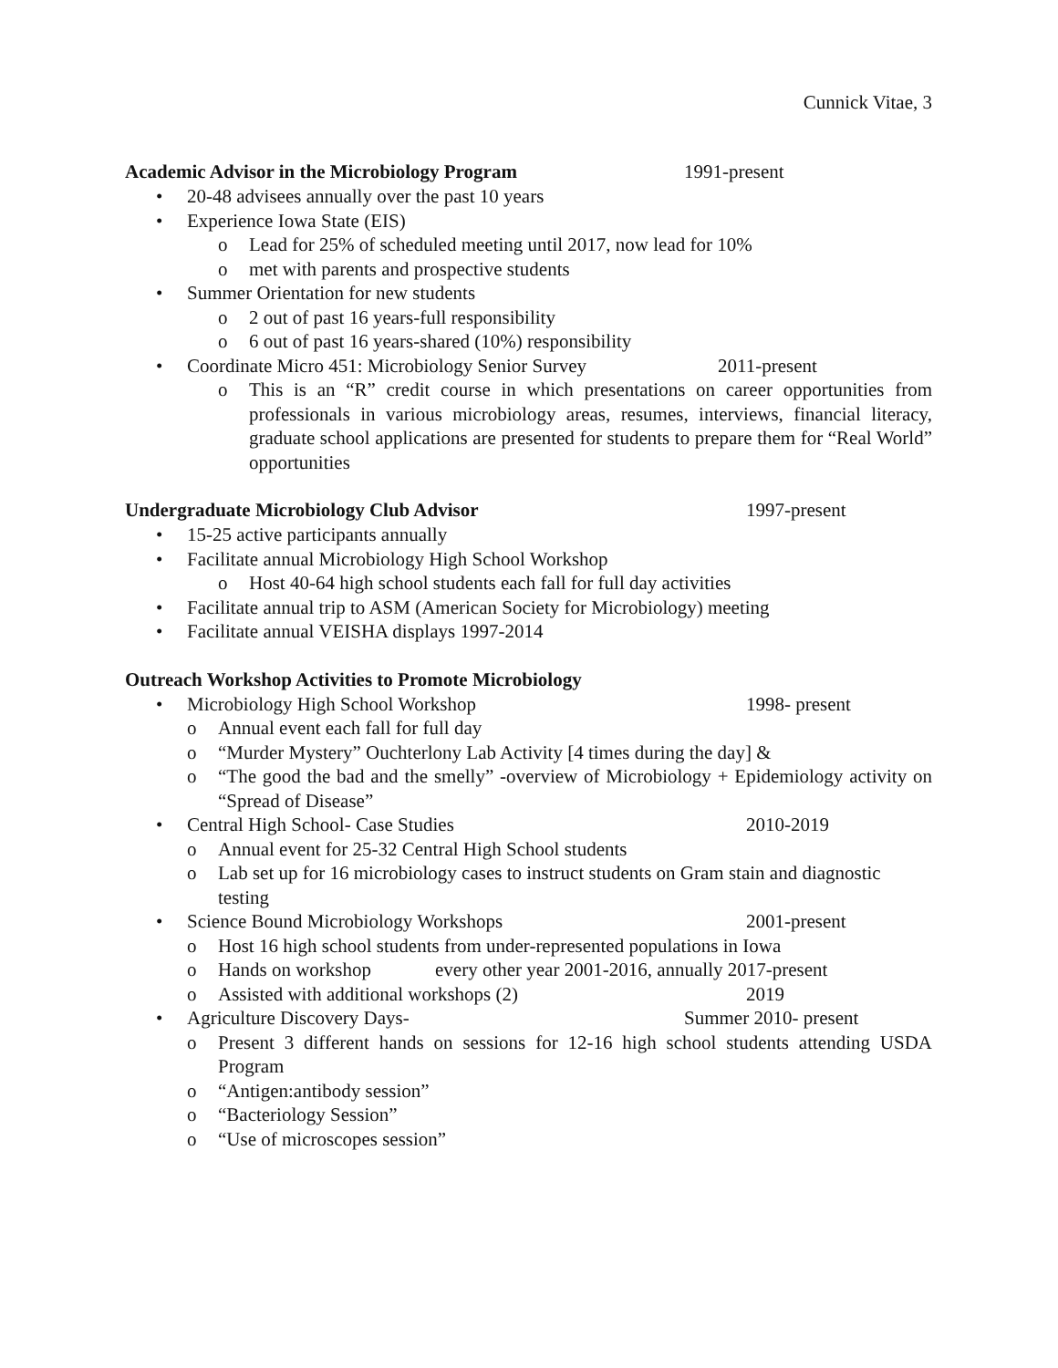Cunnick Vitae, 3
Academic Advisor in the Microbiology Program
1991-present
• 20-48 advisees annually over the past 10 years
• Experience Iowa State (EIS)
o Lead for 25% of scheduled meeting until 2017, now lead for 10%
o met with parents and prospective students
• Summer Orientation for new students
o 2 out of past 16 years-full responsibility
o 6 out of past 16 years-shared (10%) responsibility
• Coordinate Micro 451: Microbiology Senior Survey 2011-present
o This is an “R” credit course in which presentations on career opportunities from professionals in various microbiology areas, resumes, interviews, financial literacy, graduate school applications are presented for students to prepare them for “Real World” opportunities
Undergraduate Microbiology Club Advisor
1997-present
• 15-25 active participants annually
• Facilitate annual Microbiology High School Workshop
o Host 40-64 high school students each fall for full day activities
• Facilitate annual trip to ASM (American Society for Microbiology) meeting
• Facilitate annual VEISHA displays 1997-2014
Outreach Workshop Activities to Promote Microbiology
• Microbiology High School Workshop 1998- present
o Annual event each fall for full day
o “Murder Mystery” Ouchterlony Lab Activity [4 times during the day] &
o “The good the bad and the smelly” -overview of Microbiology + Epidemiology activity on “Spread of Disease”
• Central High School- Case Studies 2010-2019
o Annual event for 25-32 Central High School students
o Lab set up for 16 microbiology cases to instruct students on Gram stain and diagnostic testing
• Science Bound Microbiology Workshops 2001-present
o Host 16 high school students from under-represented populations in Iowa
o Hands on workshop every other year 2001-2016, annually 2017-present
o Assisted with additional workshops (2) 2019
• Agriculture Discovery Days- Summer 2010- present
o Present 3 different hands on sessions for 12-16 high school students attending USDA Program
o “Antigen:antibody session”
o “Bacteriology Session”
o “Use of microscopes session”